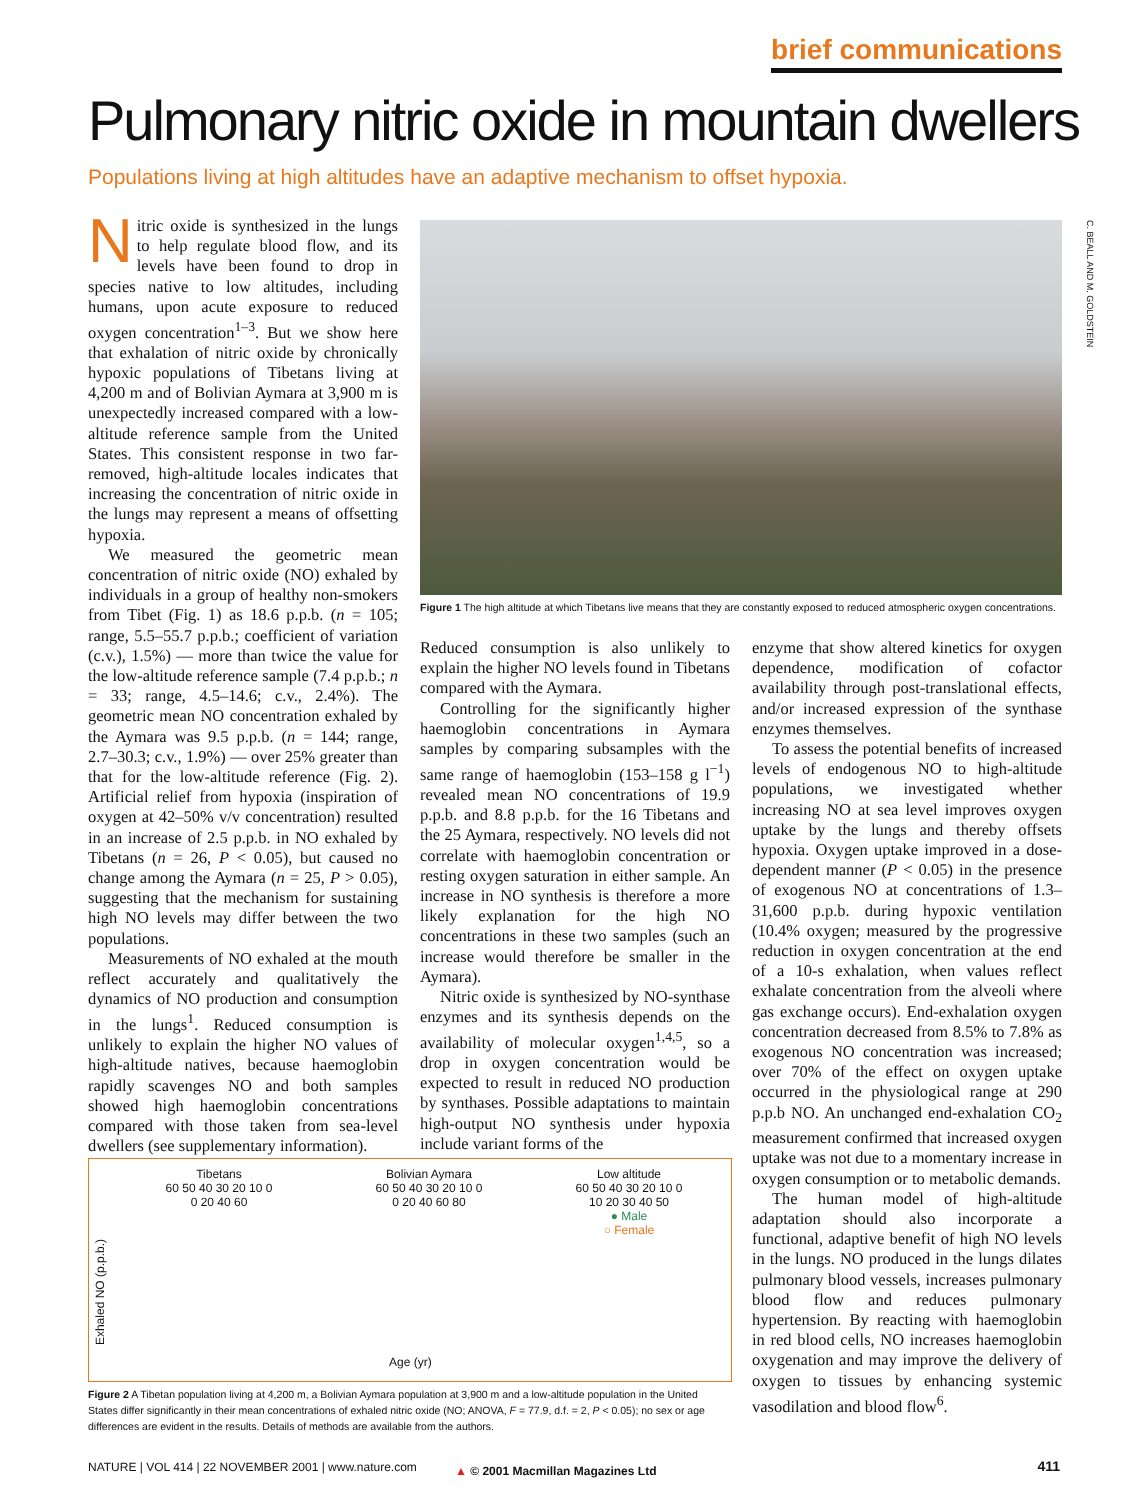brief communications
Pulmonary nitric oxide in mountain dwellers
Populations living at high altitudes have an adaptive mechanism to offset hypoxia.
Nitric oxide is synthesized in the lungs to help regulate blood flow, and its levels have been found to drop in species native to low altitudes, including humans, upon acute exposure to reduced oxygen concentration<sup>1–3</sup>. But we show here that exhalation of nitric oxide by chronically hypoxic populations of Tibetans living at 4,200 m and of Bolivian Aymara at 3,900 m is unexpectedly increased compared with a low-altitude reference sample from the United States. This consistent response in two far-removed, high-altitude locales indicates that increasing the concentration of nitric oxide in the lungs may represent a means of offsetting hypoxia.
We measured the geometric mean concentration of nitric oxide (NO) exhaled by individuals in a group of healthy non-smokers from Tibet (Fig. 1) as 18.6 p.p.b. (n = 105; range, 5.5–55.7 p.p.b.; coefficient of variation (c.v.), 1.5%) — more than twice the value for the low-altitude reference sample (7.4 p.p.b.; n = 33; range, 4.5–14.6; c.v., 2.4%). The geometric mean NO concentration exhaled by the Aymara was 9.5 p.p.b. (n = 144; range, 2.7–30.3; c.v., 1.9%) — over 25% greater than that for the low-altitude reference (Fig. 2). Artificial relief from hypoxia (inspiration of oxygen at 42–50% v/v concentration) resulted in an increase of 2.5 p.p.b. in NO exhaled by Tibetans (n = 26, P < 0.05), but caused no change among the Aymara (n = 25, P > 0.05), suggesting that the mechanism for sustaining high NO levels may differ between the two populations.
Measurements of NO exhaled at the mouth reflect accurately and qualitatively the dynamics of NO production and consumption in the lungs<sup>1</sup>. Reduced consumption is unlikely to explain the higher NO values of high-altitude natives, because haemoglobin rapidly scavenges NO and both samples showed high haemoglobin concentrations compared with those taken from sea-level dwellers (see supplementary information).
C. BEALL AND M. GOLDSTEIN
Figure 1 The high altitude at which Tibetans live means that they are constantly exposed to reduced atmospheric oxygen concentrations.
Reduced consumption is also unlikely to explain the higher NO levels found in Tibetans compared with the Aymara.
Controlling for the significantly higher haemoglobin concentrations in Aymara samples by comparing subsamples with the same range of haemoglobin (153–158 g l<sup>−1</sup>) revealed mean NO concentrations of 19.9 p.p.b. and 8.8 p.p.b. for the 16 Tibetans and the 25 Aymara, respectively. NO levels did not correlate with haemoglobin concentration or resting oxygen saturation in either sample. An increase in NO synthesis is therefore a more likely explanation for the high NO concentrations in these two samples (such an increase would therefore be smaller in the Aymara).
Nitric oxide is synthesized by NO-synthase enzymes and its synthesis depends on the availability of molecular oxygen<sup>1,4,5</sup>, so a drop in oxygen concentration would be expected to result in reduced NO production by synthases. Possible adaptations to maintain high-output NO synthesis under hypoxia include variant forms of the
enzyme that show altered kinetics for oxygen dependence, modification of cofactor availability through post-translational effects, and/or increased expression of the synthase enzymes themselves.
To assess the potential benefits of increased levels of endogenous NO to high-altitude populations, we investigated whether increasing NO at sea level improves oxygen uptake by the lungs and thereby offsets hypoxia. Oxygen uptake improved in a dose-dependent manner (P < 0.05) in the presence of exogenous NO at concentrations of 1.3–31,600 p.p.b. during hypoxic ventilation (10.4% oxygen; measured by the progressive reduction in oxygen concentration at the end of a 10-s exhalation, when values reflect exhalate concentration from the alveoli where gas exchange occurs). End-exhalation oxygen concentration decreased from 8.5% to 7.8% as exogenous NO concentration was increased; over 70% of the effect on oxygen uptake occurred in the physiological range at 290 p.p.b NO. An unchanged end-exhalation CO<sub>2</sub> measurement confirmed that increased oxygen uptake was not due to a momentary increase in oxygen consumption or to metabolic demands.
The human model of high-altitude adaptation should also incorporate a functional, adaptive benefit of high NO levels in the lungs. NO produced in the lungs dilates pulmonary blood vessels, increases pulmonary blood flow and reduces pulmonary hypertension. By reacting with haemoglobin in red blood cells, NO increases haemoglobin oxygenation and may improve the delivery of oxygen to tissues by enhancing systemic vasodilation and blood flow<sup>6</sup>.
Tibetans
60 50 40 30 20 10 0
0 20 40 60
Bolivian Aymara
60 50 40 30 20 10 0
0 20 40 60 80
Low altitude
60 50 40 30 20 10 0
10 20 30 40 50
● Male
○ Female
Exhaled NO (p.p.b.)
Age (yr)
Figure 2 A Tibetan population living at 4,200 m, a Bolivian Aymara population at 3,900 m and a low-altitude population in the United States differ significantly in their mean concentrations of exhaled nitric oxide (NO; ANOVA, F = 77.9, d.f. = 2, P < 0.05); no sex or age differences are evident in the results. Details of methods are available from the authors.
NATURE | VOL 414 | 22 NOVEMBER 2001 | www.nature.com
▲ © 2001 Macmillan Magazines Ltd
411